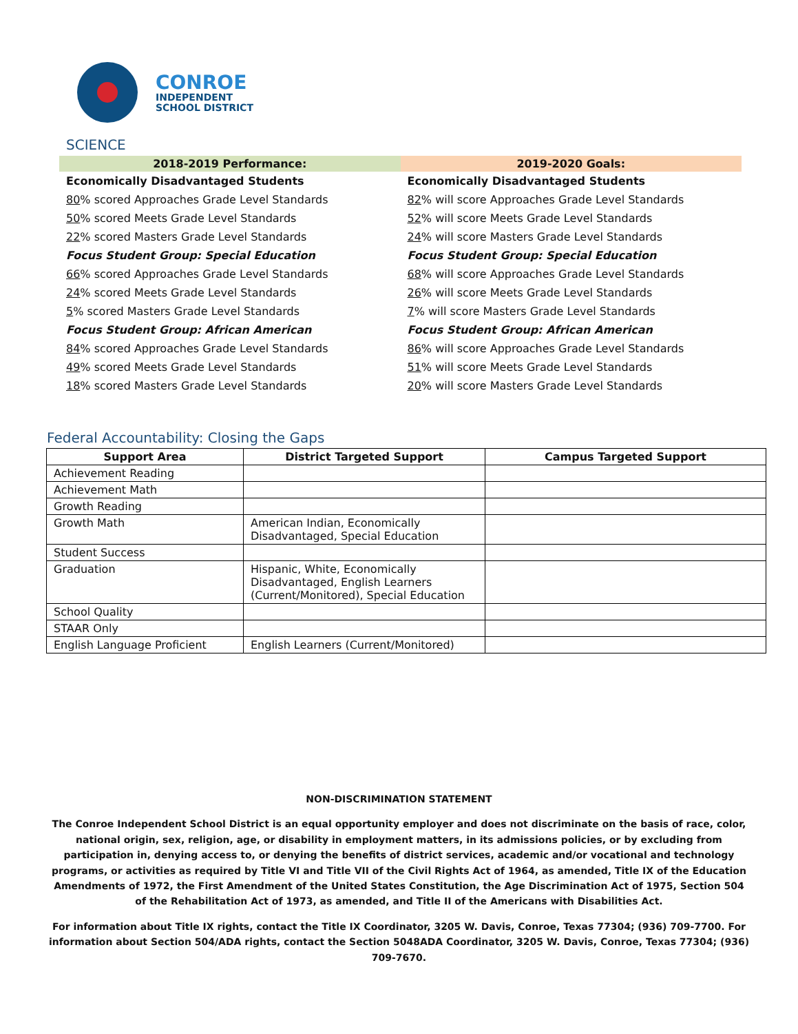CONROE
INDEPENDENT
SCHOOL DISTRICT
SCIENCE
| 2018-2019 Performance: | 2019-2020 Goals: |
| --- | --- |
| Economically Disadvantaged Students | Economically Disadvantaged Students |
| 80 % scored Approaches Grade Level Standards | 82 % will score Approaches Grade Level Standards |
| 50 % scored Meets Grade Level Standards | 52 % will score Meets Grade Level Standards |
| 22 % scored Masters Grade Level Standards | 24 % will score Masters Grade Level Standards |
| Focus Student Group: Special Education | Focus Student Group: Special Education |
| 66 % scored Approaches Grade Level Standards | 68 % will score Approaches Grade Level Standards |
| 24 % scored Meets Grade Level Standards | 26 % will score Meets Grade Level Standards |
| 5 % scored Masters Grade Level Standards | 7 % will score Masters Grade Level Standards |
| Focus Student Group: African American | Focus Student Group: African American |
| 84 % scored Approaches Grade Level Standards | 86 % will score Approaches Grade Level Standards |
| 49 % scored Meets Grade Level Standards | 51 % will score Meets Grade Level Standards |
| 18 % scored Masters Grade Level Standards | 20 % will score Masters Grade Level Standards |
Federal Accountability: Closing the Gaps
| Support Area | District Targeted Support | Campus Targeted Support |
| --- | --- | --- |
| Achievement Reading | | |
| Achievement Math | | |
| Growth Reading | | |
| Growth Math | American Indian, Economically Disadvantaged, Special Education | |
| Student Success | | |
| Graduation | Hispanic, White, Economically Disadvantaged, English Learners (Current/Monitored), Special Education | |
| School Quality | | |
| STAAR Only | | |
| English Language Proficient | English Learners (Current/Monitored) | |
NON-DISCRIMINATION STATEMENT
The Conroe Independent School District is an equal opportunity employer and does not discriminate on the basis of race, color, national origin, sex, religion, age, or disability in employment matters, in its admissions policies, or by excluding from participation in, denying access to, or denying the benefits of district services, academic and/or vocational and technology programs, or activities as required by Title VI and Title VII of the Civil Rights Act of 1964, as amended, Title IX of the Education Amendments of 1972, the First Amendment of the United States Constitution, the Age Discrimination Act of 1975, Section 504 of the Rehabilitation Act of 1973, as amended, and Title II of the Americans with Disabilities Act.
For information about Title IX rights, contact the Title IX Coordinator, 3205 W. Davis, Conroe, Texas 77304; (936) 709-7700. For information about Section 504/ADA rights, contact the Section 5048ADA Coordinator, 3205 W. Davis, Conroe, Texas 77304; (936) 709-7670.